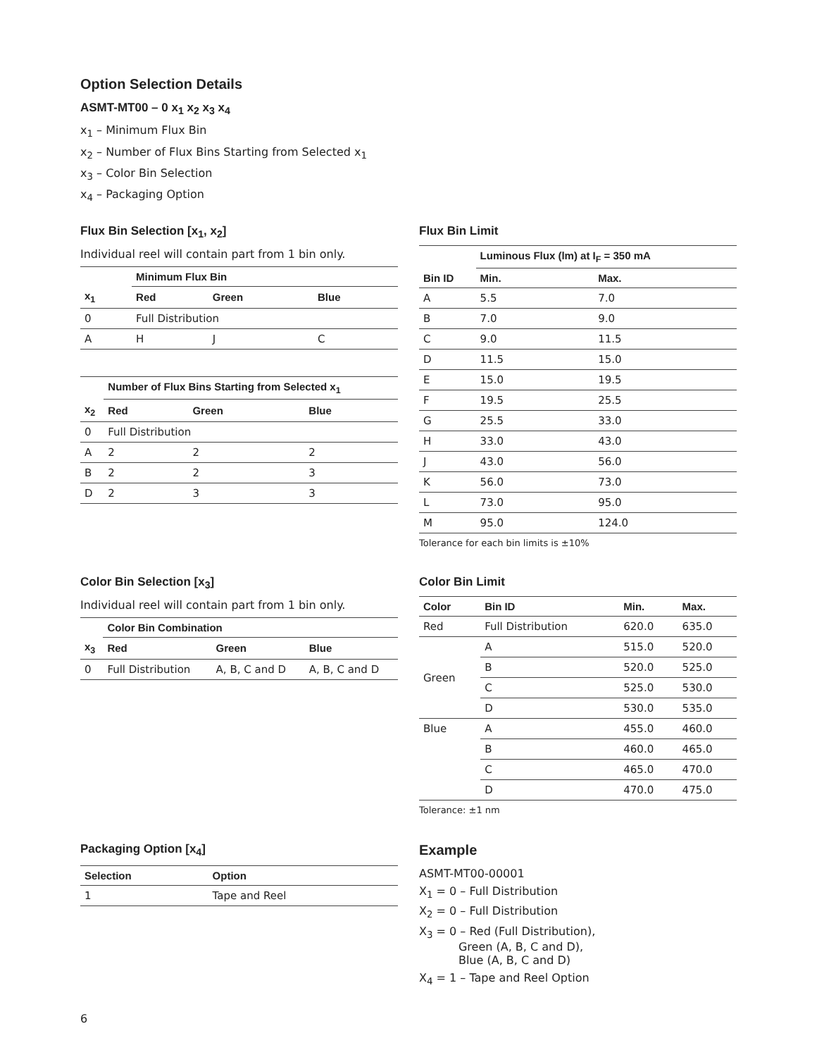Option Selection Details
ASMT-MT00 – 0 x<sub>1</sub> x<sub>2</sub> x<sub>3</sub> x<sub>4</sub>
x<sub>1</sub> – Minimum Flux Bin
x<sub>2</sub> – Number of Flux Bins Starting from Selected x<sub>1</sub>
x<sub>3</sub> – Color Bin Selection
x<sub>4</sub> – Packaging Option
Flux Bin Selection [x<sub>1</sub>, x<sub>2</sub>]
Individual reel will contain part from 1 bin only.
| | Minimum Flux Bin | | |
| --- | --- | --- | --- |
| x<sub>1</sub> | Red | Green | Blue |
| 0 | Full Distribution | | |
| A | H | J | C |
| | Number of Flux Bins Starting from Selected x<sub>1</sub> | | |
| --- | --- | --- | --- |
| x<sub>2</sub> | Red | Green | Blue |
| 0 | Full Distribution | | |
| A | 2 | 2 | 2 |
| B | 2 | 2 | 3 |
| D | 2 | 3 | 3 |
Flux Bin Limit
| | Luminous Flux (lm) at I<sub>F</sub> = 350 mA | |
| --- | --- | --- |
| Bin ID | Min. | Max. |
| A | 5.5 | 7.0 |
| B | 7.0 | 9.0 |
| C | 9.0 | 11.5 |
| D | 11.5 | 15.0 |
| E | 15.0 | 19.5 |
| F | 19.5 | 25.5 |
| G | 25.5 | 33.0 |
| H | 33.0 | 43.0 |
| J | 43.0 | 56.0 |
| K | 56.0 | 73.0 |
| L | 73.0 | 95.0 |
| M | 95.0 | 124.0 |
Tolerance for each bin limits is ±10%
Color Bin Selection [x<sub>3</sub>]
Individual reel will contain part from 1 bin only.
| | Color Bin Combination | | |
| --- | --- | --- | --- |
| x<sub>3</sub> | Red | Green | Blue |
| 0 | Full Distribution | A, B, C and D | A, B, C and D |
Color Bin Limit
| Color | Bin ID | Min. | Max. |
| --- | --- | --- | --- |
| Red | Full Distribution | 620.0 | 635.0 |
| Green | A | 515.0 | 520.0 |
| | B | 520.0 | 525.0 |
| | C | 525.0 | 530.0 |
| | D | 530.0 | 535.0 |
| Blue | A | 455.0 | 460.0 |
| | B | 460.0 | 465.0 |
| | C | 465.0 | 470.0 |
| | D | 470.0 | 475.0 |
Tolerance: ±1 nm
Packaging Option [x<sub>4</sub>]
| Selection | Option |
| --- | --- |
| 1 | Tape and Reel |
Example
ASMT-MT00-00001
X<sub>1</sub> = 0 – Full Distribution
X<sub>2</sub> = 0 – Full Distribution
X<sub>3</sub> = 0 – Red (Full Distribution),
Green (A, B, C and D),
Blue (A, B, C and D)
X<sub>4</sub> = 1 – Tape and Reel Option
6